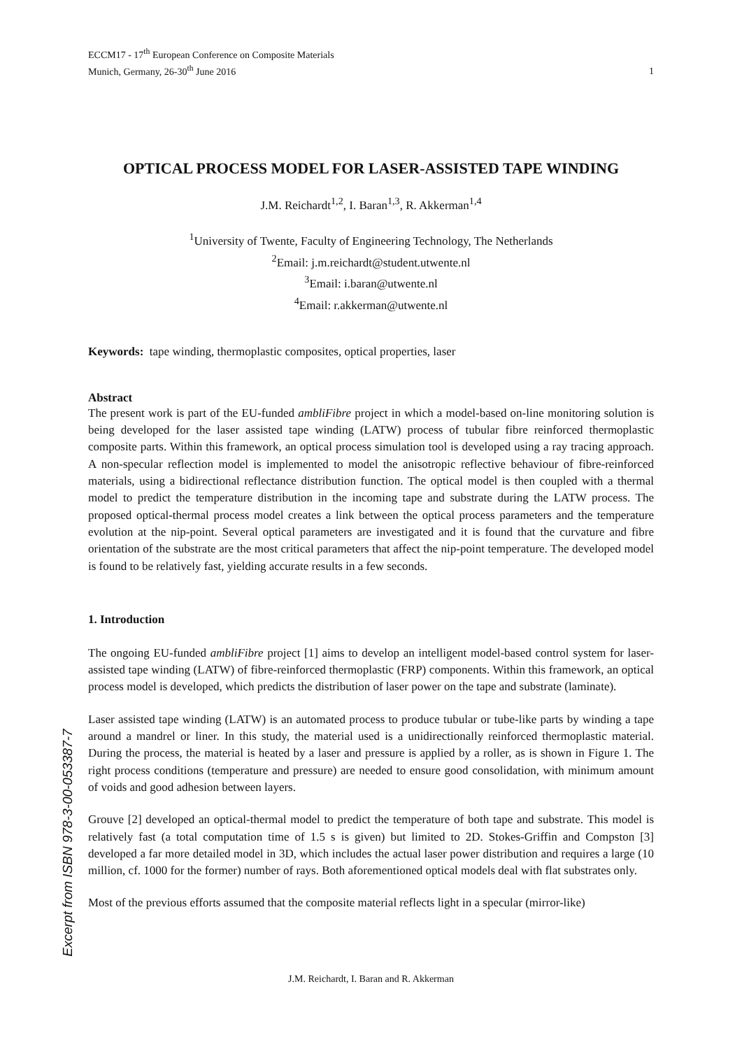ECCM17 - 17<sup>th</sup> European Conference on Composite Materials
Munich, Germany, 26-30<sup>th</sup> June 2016
1
OPTICAL PROCESS MODEL FOR LASER-ASSISTED TAPE WINDING
J.M. Reichardt<sup>1,2</sup>, I. Baran<sup>1,3</sup>, R. Akkerman<sup>1,4</sup>
<sup>1</sup> University of Twente, Faculty of Engineering Technology, The Netherlands
<sup>2</sup> Email: j.m.reichardt@student.utwente.nl
<sup>3</sup> Email: i.baran@utwente.nl
<sup>4</sup> Email: r.akkerman@utwente.nl
Keywords: tape winding, thermoplastic composites, optical properties, laser
Abstract
The present work is part of the EU-funded ambliFibre project in which a model-based on-line monitoring solution is being developed for the laser assisted tape winding (LATW) process of tubular fibre reinforced thermoplastic composite parts. Within this framework, an optical process simulation tool is developed using a ray tracing approach. A non-specular reflection model is implemented to model the anisotropic reflective behaviour of fibre-reinforced materials, using a bidirectional reflectance distribution function. The optical model is then coupled with a thermal model to predict the temperature distribution in the incoming tape and substrate during the LATW process. The proposed optical-thermal process model creates a link between the optical process parameters and the temperature evolution at the nip-point. Several optical parameters are investigated and it is found that the curvature and fibre orientation of the substrate are the most critical parameters that affect the nip-point temperature. The developed model is found to be relatively fast, yielding accurate results in a few seconds.
1. Introduction
The ongoing EU-funded ambliFibre project [1] aims to develop an intelligent model-based control system for laser-assisted tape winding (LATW) of fibre-reinforced thermoplastic (FRP) components. Within this framework, an optical process model is developed, which predicts the distribution of laser power on the tape and substrate (laminate).
Laser assisted tape winding (LATW) is an automated process to produce tubular or tube-like parts by winding a tape around a mandrel or liner. In this study, the material used is a unidirectionally reinforced thermoplastic material. During the process, the material is heated by a laser and pressure is applied by a roller, as is shown in Figure 1. The right process conditions (temperature and pressure) are needed to ensure good consolidation, with minimum amount of voids and good adhesion between layers.
Grouve [2] developed an optical-thermal model to predict the temperature of both tape and substrate. This model is relatively fast (a total computation time of 1.5 s is given) but limited to 2D. Stokes-Griffin and Compston [3] developed a far more detailed model in 3D, which includes the actual laser power distribution and requires a large (10 million, cf. 1000 for the former) number of rays. Both aforementioned optical models deal with flat substrates only.
Most of the previous efforts assumed that the composite material reflects light in a specular (mirror-like)
Excerpt from ISBN 978-3-00-053387-7
J.M. Reichardt, I. Baran and R. Akkerman